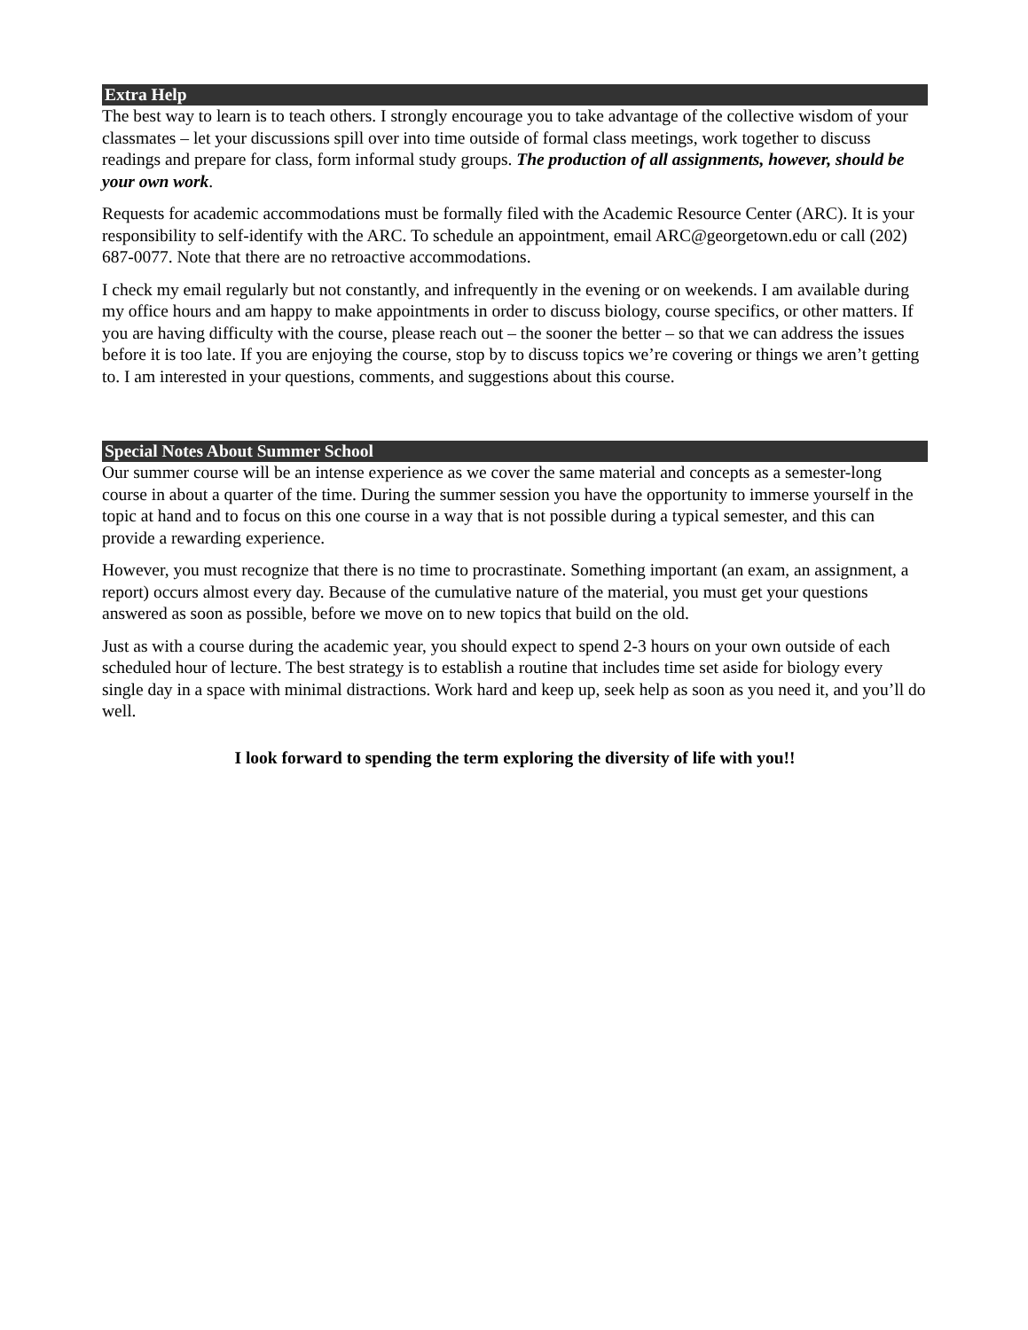Extra Help
The best way to learn is to teach others. I strongly encourage you to take advantage of the collective wisdom of your classmates – let your discussions spill over into time outside of formal class meetings, work together to discuss readings and prepare for class, form informal study groups. The production of all assignments, however, should be your own work.
Requests for academic accommodations must be formally filed with the Academic Resource Center (ARC). It is your responsibility to self-identify with the ARC. To schedule an appointment, email ARC@georgetown.edu or call (202) 687-0077. Note that there are no retroactive accommodations.
I check my email regularly but not constantly, and infrequently in the evening or on weekends. I am available during my office hours and am happy to make appointments in order to discuss biology, course specifics, or other matters. If you are having difficulty with the course, please reach out – the sooner the better – so that we can address the issues before it is too late. If you are enjoying the course, stop by to discuss topics we’re covering or things we aren’t getting to. I am interested in your questions, comments, and suggestions about this course.
Special Notes About Summer School
Our summer course will be an intense experience as we cover the same material and concepts as a semester-long course in about a quarter of the time. During the summer session you have the opportunity to immerse yourself in the topic at hand and to focus on this one course in a way that is not possible during a typical semester, and this can provide a rewarding experience.
However, you must recognize that there is no time to procrastinate. Something important (an exam, an assignment, a report) occurs almost every day. Because of the cumulative nature of the material, you must get your questions answered as soon as possible, before we move on to new topics that build on the old.
Just as with a course during the academic year, you should expect to spend 2-3 hours on your own outside of each scheduled hour of lecture. The best strategy is to establish a routine that includes time set aside for biology every single day in a space with minimal distractions. Work hard and keep up, seek help as soon as you need it, and you’ll do well.
I look forward to spending the term exploring the diversity of life with you!!